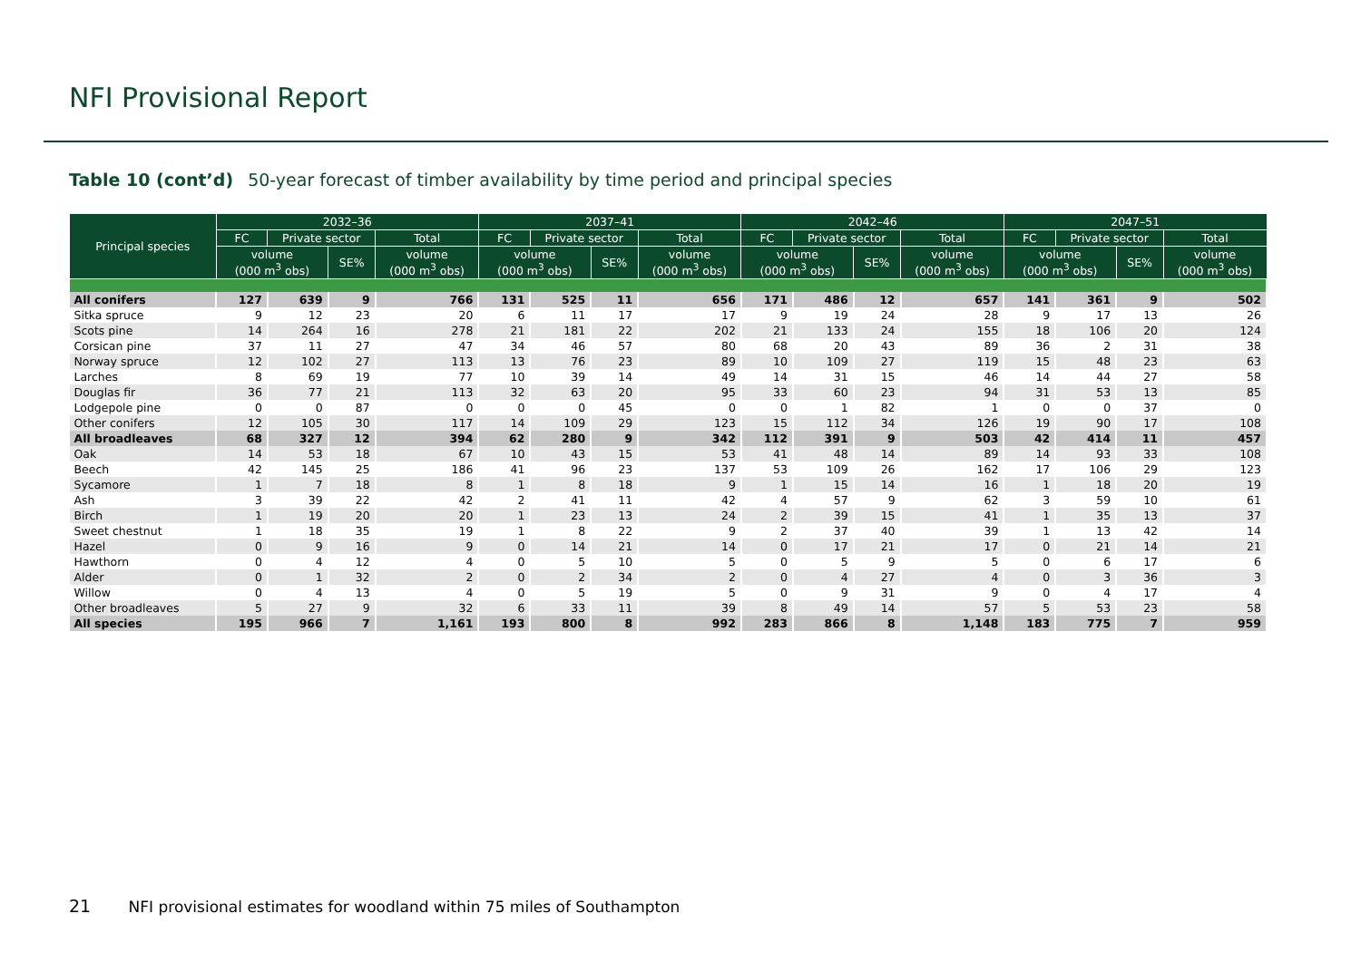NFI Provisional Report
Table 10 (cont’d) 50-year forecast of timber availability by time period and principal species
| Principal species | 2032–36 | | | | 2037–41 | | | | 2042–46 | | | | 2047–51 | | | |
| --- | --- | --- | --- | --- | --- | --- | --- | --- | --- | --- | --- | --- | --- | --- | --- | --- |
| | FC | Private sector | | Total | FC | Private sector | | Total | FC | Private sector | | Total | FC | Private sector | | Total |
| | volume (000 m<sup>3</sup> obs) | | SE% | volume (000 m<sup>3</sup> obs) | volume (000 m<sup>3</sup> obs) | | SE% | volume (000 m<sup>3</sup> obs) | volume (000 m<sup>3</sup> obs) | | SE% | volume (000 m<sup>3</sup> obs) | volume (000 m<sup>3</sup> obs) | | SE% | volume (000 m<sup>3</sup> obs) |
| All conifers | 127 | 639 | 9 | 766 | 131 | 525 | 11 | 656 | 171 | 486 | 12 | 657 | 141 | 361 | 9 | 502 |
| Sitka spruce | 9 | 12 | 23 | 20 | 6 | 11 | 17 | 17 | 9 | 19 | 24 | 28 | 9 | 17 | 13 | 26 |
| Scots pine | 14 | 264 | 16 | 278 | 21 | 181 | 22 | 202 | 21 | 133 | 24 | 155 | 18 | 106 | 20 | 124 |
| Corsican pine | 37 | 11 | 27 | 47 | 34 | 46 | 57 | 80 | 68 | 20 | 43 | 89 | 36 | 2 | 31 | 38 |
| Norway spruce | 12 | 102 | 27 | 113 | 13 | 76 | 23 | 89 | 10 | 109 | 27 | 119 | 15 | 48 | 23 | 63 |
| Larches | 8 | 69 | 19 | 77 | 10 | 39 | 14 | 49 | 14 | 31 | 15 | 46 | 14 | 44 | 27 | 58 |
| Douglas fir | 36 | 77 | 21 | 113 | 32 | 63 | 20 | 95 | 33 | 60 | 23 | 94 | 31 | 53 | 13 | 85 |
| Lodgepole pine | 0 | 0 | 87 | 0 | 0 | 0 | 45 | 0 | 0 | 1 | 82 | 1 | 0 | 0 | 37 | 0 |
| Other conifers | 12 | 105 | 30 | 117 | 14 | 109 | 29 | 123 | 15 | 112 | 34 | 126 | 19 | 90 | 17 | 108 |
| All broadleaves | 68 | 327 | 12 | 394 | 62 | 280 | 9 | 342 | 112 | 391 | 9 | 503 | 42 | 414 | 11 | 457 |
| Oak | 14 | 53 | 18 | 67 | 10 | 43 | 15 | 53 | 41 | 48 | 14 | 89 | 14 | 93 | 33 | 108 |
| Beech | 42 | 145 | 25 | 186 | 41 | 96 | 23 | 137 | 53 | 109 | 26 | 162 | 17 | 106 | 29 | 123 |
| Sycamore | 1 | 7 | 18 | 8 | 1 | 8 | 18 | 9 | 1 | 15 | 14 | 16 | 1 | 18 | 20 | 19 |
| Ash | 3 | 39 | 22 | 42 | 2 | 41 | 11 | 42 | 4 | 57 | 9 | 62 | 3 | 59 | 10 | 61 |
| Birch | 1 | 19 | 20 | 20 | 1 | 23 | 13 | 24 | 2 | 39 | 15 | 41 | 1 | 35 | 13 | 37 |
| Sweet chestnut | 1 | 18 | 35 | 19 | 1 | 8 | 22 | 9 | 2 | 37 | 40 | 39 | 1 | 13 | 42 | 14 |
| Hazel | 0 | 9 | 16 | 9 | 0 | 14 | 21 | 14 | 0 | 17 | 21 | 17 | 0 | 21 | 14 | 21 |
| Hawthorn | 0 | 4 | 12 | 4 | 0 | 5 | 10 | 5 | 0 | 5 | 9 | 5 | 0 | 6 | 17 | 6 |
| Alder | 0 | 1 | 32 | 2 | 0 | 2 | 34 | 2 | 0 | 4 | 27 | 4 | 0 | 3 | 36 | 3 |
| Willow | 0 | 4 | 13 | 4 | 0 | 5 | 19 | 5 | 0 | 9 | 31 | 9 | 0 | 4 | 17 | 4 |
| Other broadleaves | 5 | 27 | 9 | 32 | 6 | 33 | 11 | 39 | 8 | 49 | 14 | 57 | 5 | 53 | 23 | 58 |
| All species | 195 | 966 | 7 | 1,161 | 193 | 800 | 8 | 992 | 283 | 866 | 8 | 1,148 | 183 | 775 | 7 | 959 |
21 NFI provisional estimates for woodland within 75 miles of Southampton